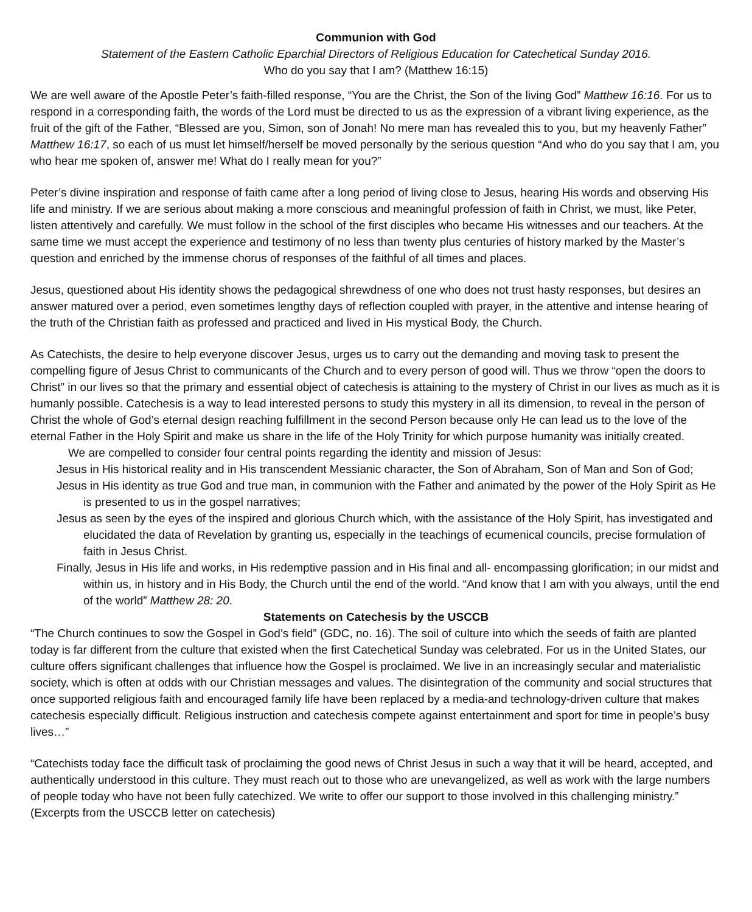Communion with God
Statement of the Eastern Catholic Eparchial Directors of Religious Education for Catechetical Sunday 2016.
Who do you say that I am? (Matthew 16:15)
We are well aware of the Apostle Peter’s faith-filled response, “You are the Christ, the Son of the living God” Matthew 16:16. For us to respond in a corresponding faith, the words of the Lord must be directed to us as the expression of a vibrant living experience, as the fruit of the gift of the Father, “Blessed are you, Simon, son of Jonah! No mere man has revealed this to you, but my heavenly Father” Matthew 16:17, so each of us must let himself/herself be moved personally by the serious question “And who do you say that I am, you who hear me spoken of, answer me! What do I really mean for you?”
Peter’s divine inspiration and response of faith came after a long period of living close to Jesus, hearing His words and observing His life and ministry. If we are serious about making a more conscious and meaningful profession of faith in Christ, we must, like Peter, listen attentively and carefully. We must follow in the school of the first disciples who became His witnesses and our teachers. At the same time we must accept the experience and testimony of no less than twenty plus centuries of history marked by the Master’s question and enriched by the immense chorus of responses of the faithful of all times and places.
Jesus, questioned about His identity shows the pedagogical shrewdness of one who does not trust hasty responses, but desires an answer matured over a period, even sometimes lengthy days of reflection coupled with prayer, in the attentive and intense hearing of the truth of the Christian faith as professed and practiced and lived in His mystical Body, the Church.
As Catechists, the desire to help everyone discover Jesus, urges us to carry out the demanding and moving task to present the compelling figure of Jesus Christ to communicants of the Church and to every person of good will. Thus we throw “open the doors to Christ” in our lives so that the primary and essential object of catechesis is attaining to the mystery of Christ in our lives as much as it is humanly possible. Catechesis is a way to lead interested persons to study this mystery in all its dimension, to reveal in the person of Christ the whole of God’s eternal design reaching fulfillment in the second Person because only He can lead us to the love of the eternal Father in the Holy Spirit and make us share in the life of the Holy Trinity for which purpose humanity was initially created.
We are compelled to consider four central points regarding the identity and mission of Jesus:
Jesus in His historical reality and in His transcendent Messianic character, the Son of Abraham, Son of Man and Son of God;
Jesus in His identity as true God and true man, in communion with the Father and animated by the power of the Holy Spirit as He is presented to us in the gospel narratives;
Jesus as seen by the eyes of the inspired and glorious Church which, with the assistance of the Holy Spirit, has investigated and elucidated the data of Revelation by granting us, especially in the teachings of ecumenical councils, precise formulation of faith in Jesus Christ.
Finally, Jesus in His life and works, in His redemptive passion and in His final and all- encompassing glorification; in our midst and within us, in history and in His Body, the Church until the end of the world. “And know that I am with you always, until the end of the world” Matthew 28: 20.
Statements on Catechesis by the USCCB
“The Church continues to sow the Gospel in God’s field” (GDC, no. 16). The soil of culture into which the seeds of faith are planted today is far different from the culture that existed when the first Catechetical Sunday was celebrated. For us in the United States, our culture offers significant challenges that influence how the Gospel is proclaimed. We live in an increasingly secular and materialistic society, which is often at odds with our Christian messages and values. The disintegration of the community and social structures that once supported religious faith and encouraged family life have been replaced by a media-and technology-driven culture that makes catechesis especially difficult. Religious instruction and catechesis compete against entertainment and sport for time in people’s busy lives…”
“Catechists today face the difficult task of proclaiming the good news of Christ Jesus in such a way that it will be heard, accepted, and authentically understood in this culture. They must reach out to those who are unevangelized, as well as work with the large numbers of people today who have not been fully catechized. We write to offer our support to those involved in this challenging ministry.” (Excerpts from the USCCB letter on catechesis)